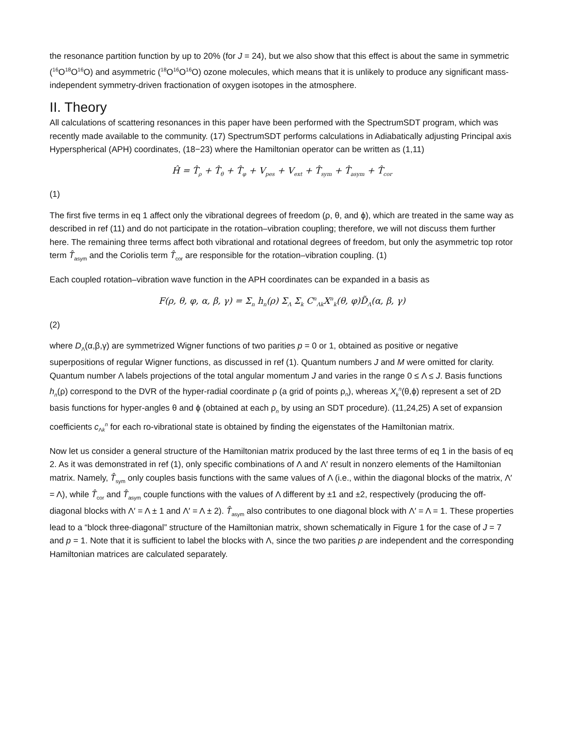the resonance partition function by up to 20% (for J = 24), but we also show that this effect is about the same in symmetric (<sup>16</sup>O<sup>18</sup>O<sup>16</sup>O) and asymmetric (<sup>18</sup>O<sup>16</sup>O<sup>16</sup>O) ozone molecules, which means that it is unlikely to produce any significant mass-independent symmetry-driven fractionation of oxygen isotopes in the atmosphere.
II. Theory
All calculations of scattering resonances in this paper have been performed with the SpectrumSDT program, which was recently made available to the community. (17) SpectrumSDT performs calculations in Adiabatically adjusting Principal axis Hyperspherical (APH) coordinates, (18−23) where the Hamiltonian operator can be written as (1,11)
Ĥ = T̂<sub>ρ</sub> + T̂<sub>θ</sub> + T̂<sub>φ</sub> + V<sub>pes</sub> + V<sub>ext</sub> + T̂<sub>sym</sub> + T̂<sub>asym</sub> + T̂<sub>cor</sub>
(1)
The first five terms in eq 1 affect only the vibrational degrees of freedom (ρ, θ, and ϕ), which are treated in the same way as described in ref (11) and do not participate in the rotation–vibration coupling; therefore, we will not discuss them further here. The remaining three terms affect both vibrational and rotational degrees of freedom, but only the asymmetric top rotor term T̂<sub>asym</sub> and the Coriolis term T̂<sub>cor</sub> are responsible for the rotation–vibration coupling. (1)
Each coupled rotation–vibration wave function in the APH coordinates can be expanded in a basis as
F(ρ, θ, φ, α, β, γ) = Σ<sub>n</sub> h<sub>n</sub>(ρ) Σ<sub>Λ</sub> Σ<sub>k</sub> C<sup>n</sup><sub>Λk</sub>X<sup>n</sup><sub>k</sub>(θ, φ)D̃<sub>Λ</sub>(α, β, γ)
(2)
where D<sub>Λ</sub>(α,β,γ) are symmetrized Wigner functions of two parities p = 0 or 1, obtained as positive or negative superpositions of regular Wigner functions, as discussed in ref (1). Quantum numbers J and M were omitted for clarity. Quantum number Λ labels projections of the total angular momentum J and varies in the range 0 ≤ Λ ≤ J. Basis functions h<sub>n</sub>(ρ) correspond to the DVR of the hyper-radial coordinate ρ (a grid of points ρ<sub>n</sub>), whereas X<sub>k</sub><sup>n</sup>(θ,ϕ) represent a set of 2D basis functions for hyper-angles θ and ϕ (obtained at each ρ<sub>n</sub> by using an SDT procedure). (11,24,25) A set of expansion coefficients c<sub>Λk</sub><sup>n</sup> for each ro-vibrational state is obtained by finding the eigenstates of the Hamiltonian matrix.
Now let us consider a general structure of the Hamiltonian matrix produced by the last three terms of eq 1 in the basis of eq 2. As it was demonstrated in ref (1), only specific combinations of Λ and Λ′ result in nonzero elements of the Hamiltonian matrix. Namely, T̂<sub>sym</sub> only couples basis functions with the same values of Λ (i.e., within the diagonal blocks of the matrix, Λ′ = Λ), while T̂<sub>cor</sub> and T̂<sub>asym</sub> couple functions with the values of Λ different by ±1 and ±2, respectively (producing the off-diagonal blocks with Λ′ = Λ ± 1 and Λ′ = Λ ± 2). T̂<sub>asym</sub> also contributes to one diagonal block with Λ′ = Λ = 1. These properties lead to a “block three-diagonal” structure of the Hamiltonian matrix, shown schematically in Figure 1 for the case of J = 7 and p = 1. Note that it is sufficient to label the blocks with Λ, since the two parities p are independent and the corresponding Hamiltonian matrices are calculated separately.